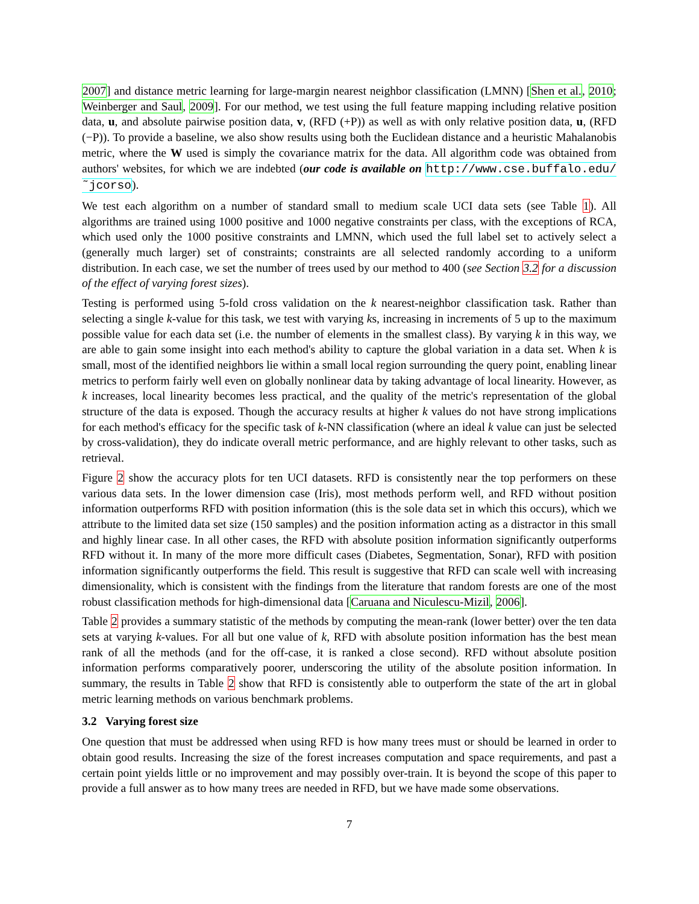2007] and distance metric learning for large-margin nearest neighbor classification (LMNN) [Shen et al., 2010; Weinberger and Saul, 2009]. For our method, we test using the full feature mapping including relative position data, u, and absolute pairwise position data, v, (RFD (+P)) as well as with only relative position data, u, (RFD (−P)). To provide a baseline, we also show results using both the Euclidean distance and a heuristic Mahalanobis metric, where the W used is simply the covariance matrix for the data. All algorithm code was obtained from authors' websites, for which we are indebted (our code is available on http://www.cse.buffalo.edu/˜jcorso).
We test each algorithm on a number of standard small to medium scale UCI data sets (see Table 1). All algorithms are trained using 1000 positive and 1000 negative constraints per class, with the exceptions of RCA, which used only the 1000 positive constraints and LMNN, which used the full label set to actively select a (generally much larger) set of constraints; constraints are all selected randomly according to a uniform distribution. In each case, we set the number of trees used by our method to 400 (see Section 3.2 for a discussion of the effect of varying forest sizes).
Testing is performed using 5-fold cross validation on the k nearest-neighbor classification task. Rather than selecting a single k-value for this task, we test with varying ks, increasing in increments of 5 up to the maximum possible value for each data set (i.e. the number of elements in the smallest class). By varying k in this way, we are able to gain some insight into each method's ability to capture the global variation in a data set. When k is small, most of the identified neighbors lie within a small local region surrounding the query point, enabling linear metrics to perform fairly well even on globally nonlinear data by taking advantage of local linearity. However, as k increases, local linearity becomes less practical, and the quality of the metric's representation of the global structure of the data is exposed. Though the accuracy results at higher k values do not have strong implications for each method's efficacy for the specific task of k-NN classification (where an ideal k value can just be selected by cross-validation), they do indicate overall metric performance, and are highly relevant to other tasks, such as retrieval.
Figure 2 show the accuracy plots for ten UCI datasets. RFD is consistently near the top performers on these various data sets. In the lower dimension case (Iris), most methods perform well, and RFD without position information outperforms RFD with position information (this is the sole data set in which this occurs), which we attribute to the limited data set size (150 samples) and the position information acting as a distractor in this small and highly linear case. In all other cases, the RFD with absolute position information significantly outperforms RFD without it. In many of the more more difficult cases (Diabetes, Segmentation, Sonar), RFD with position information significantly outperforms the field. This result is suggestive that RFD can scale well with increasing dimensionality, which is consistent with the findings from the literature that random forests are one of the most robust classification methods for high-dimensional data [Caruana and Niculescu-Mizil, 2006].
Table 2 provides a summary statistic of the methods by computing the mean-rank (lower better) over the ten data sets at varying k-values. For all but one value of k, RFD with absolute position information has the best mean rank of all the methods (and for the off-case, it is ranked a close second). RFD without absolute position information performs comparatively poorer, underscoring the utility of the absolute position information. In summary, the results in Table 2 show that RFD is consistently able to outperform the state of the art in global metric learning methods on various benchmark problems.
3.2 Varying forest size
One question that must be addressed when using RFD is how many trees must or should be learned in order to obtain good results. Increasing the size of the forest increases computation and space requirements, and past a certain point yields little or no improvement and may possibly over-train. It is beyond the scope of this paper to provide a full answer as to how many trees are needed in RFD, but we have made some observations.
7